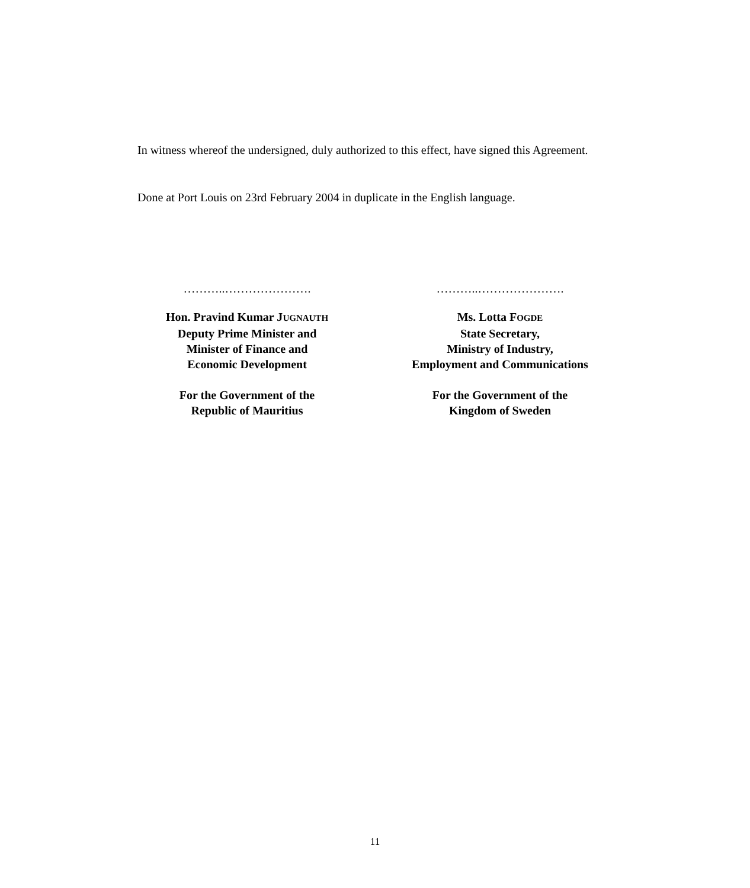In witness whereof the undersigned, duly authorized to this effect, have signed this Agreement.
Done at Port Louis on 23rd February 2004 in duplicate in the English language.
………..………………….
Hon. Pravind Kumar JUGNAUTH
Deputy Prime Minister and
Minister of Finance and
Economic Development
For the Government of the
Republic of Mauritius
………..………………….
Ms. Lotta FOGDE
State Secretary,
Ministry of Industry,
Employment and Communications
For the Government of the
Kingdom of Sweden
11